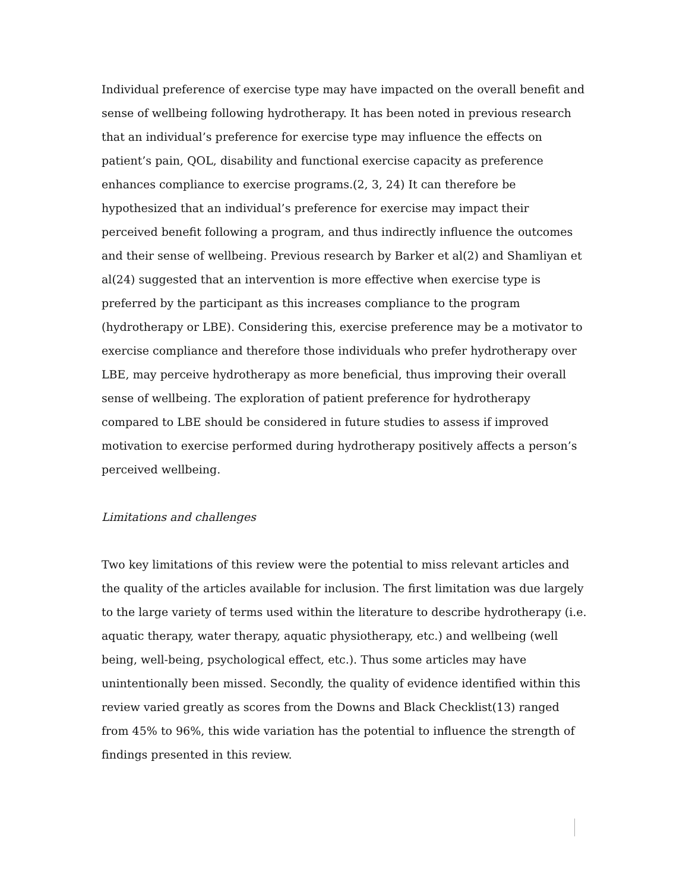Individual preference of exercise type may have impacted on the overall benefit and sense of wellbeing following hydrotherapy. It has been noted in previous research that an individual’s preference for exercise type may influence the effects on patient’s pain, QOL, disability and functional exercise capacity as preference enhances compliance to exercise programs.(2, 3, 24) It can therefore be hypothesized that an individual’s preference for exercise may impact their perceived benefit following a program, and thus indirectly influence the outcomes and their sense of wellbeing. Previous research by Barker et al(2) and Shamliyan et al(24) suggested that an intervention is more effective when exercise type is preferred by the participant as this increases compliance to the program (hydrotherapy or LBE). Considering this, exercise preference may be a motivator to exercise compliance and therefore those individuals who prefer hydrotherapy over LBE, may perceive hydrotherapy as more beneficial, thus improving their overall sense of wellbeing. The exploration of patient preference for hydrotherapy compared to LBE should be considered in future studies to assess if improved motivation to exercise performed during hydrotherapy positively affects a person’s perceived wellbeing.
Limitations and challenges
Two key limitations of this review were the potential to miss relevant articles and the quality of the articles available for inclusion. The first limitation was due largely to the large variety of terms used within the literature to describe hydrotherapy (i.e. aquatic therapy, water therapy, aquatic physiotherapy, etc.) and wellbeing (well being, well-being, psychological effect, etc.). Thus some articles may have unintentionally been missed. Secondly, the quality of evidence identified within this review varied greatly as scores from the Downs and Black Checklist(13) ranged from 45% to 96%, this wide variation has the potential to influence the strength of findings presented in this review.